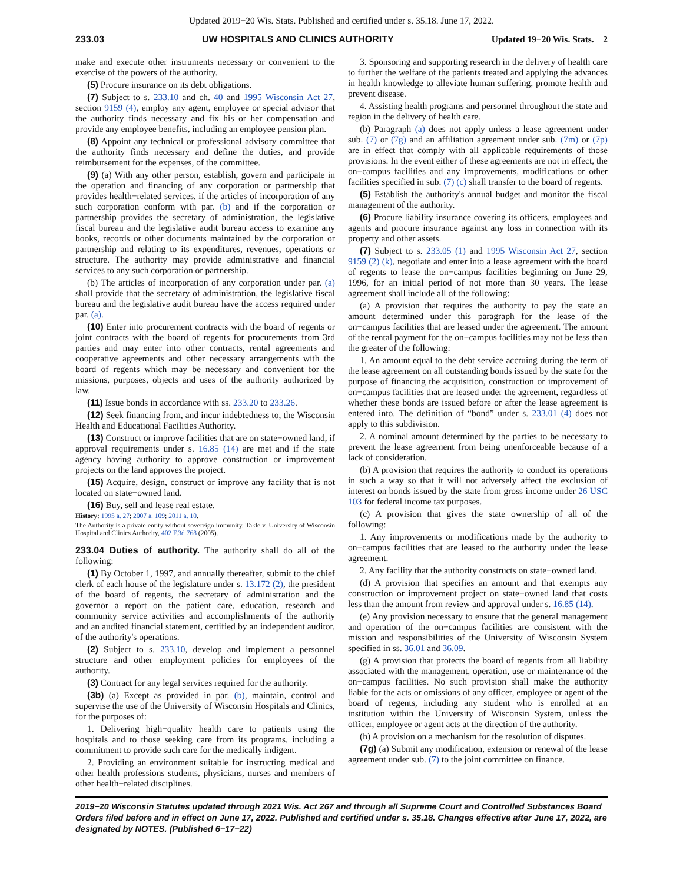Updated 2019−20 Wis. Stats. Published and certified under s. 35.18. June 17, 2022.
233.03 UW HOSPITALS AND CLINICS AUTHORITY Updated 19−20 Wis. Stats. 2
make and execute other instruments necessary or convenient to the exercise of the powers of the authority.
(5) Procure insurance on its debt obligations.
(7) Subject to s. 233.10 and ch. 40 and 1995 Wisconsin Act 27, section 9159 (4), employ any agent, employee or special advisor that the authority finds necessary and fix his or her compensation and provide any employee benefits, including an employee pension plan.
(8) Appoint any technical or professional advisory committee that the authority finds necessary and define the duties, and provide reimbursement for the expenses, of the committee.
(9) (a) With any other person, establish, govern and participate in the operation and financing of any corporation or partnership that provides health−related services, if the articles of incorporation of any such corporation conform with par. (b) and if the corporation or partnership provides the secretary of administration, the legislative fiscal bureau and the legislative audit bureau access to examine any books, records or other documents maintained by the corporation or partnership and relating to its expenditures, revenues, operations or structure. The authority may provide administrative and financial services to any such corporation or partnership.
(b) The articles of incorporation of any corporation under par. (a) shall provide that the secretary of administration, the legislative fiscal bureau and the legislative audit bureau have the access required under par. (a).
(10) Enter into procurement contracts with the board of regents or joint contracts with the board of regents for procurements from 3rd parties and may enter into other contracts, rental agreements and cooperative agreements and other necessary arrangements with the board of regents which may be necessary and convenient for the missions, purposes, objects and uses of the authority authorized by law.
(11) Issue bonds in accordance with ss. 233.20 to 233.26.
(12) Seek financing from, and incur indebtedness to, the Wisconsin Health and Educational Facilities Authority.
(13) Construct or improve facilities that are on state−owned land, if approval requirements under s. 16.85 (14) are met and if the state agency having authority to approve construction or improvement projects on the land approves the project.
(15) Acquire, design, construct or improve any facility that is not located on state−owned land.
(16) Buy, sell and lease real estate.
History: 1995 a. 27; 2007 a. 109; 2011 a. 10.
The Authority is a private entity without sovereign immunity. Takle v. University of Wisconsin Hospital and Clinics Authority, 402 F.3d 768 (2005).
233.04 Duties of authority. The authority shall do all of the following:
(1) By October 1, 1997, and annually thereafter, submit to the chief clerk of each house of the legislature under s. 13.172 (2), the president of the board of regents, the secretary of administration and the governor a report on the patient care, education, research and community service activities and accomplishments of the authority and an audited financial statement, certified by an independent auditor, of the authority's operations.
(2) Subject to s. 233.10, develop and implement a personnel structure and other employment policies for employees of the authority.
(3) Contract for any legal services required for the authority.
(3b) (a) Except as provided in par. (b), maintain, control and supervise the use of the University of Wisconsin Hospitals and Clinics, for the purposes of:
1. Delivering high−quality health care to patients using the hospitals and to those seeking care from its programs, including a commitment to provide such care for the medically indigent.
2. Providing an environment suitable for instructing medical and other health professions students, physicians, nurses and members of other health−related disciplines.
3. Sponsoring and supporting research in the delivery of health care to further the welfare of the patients treated and applying the advances in health knowledge to alleviate human suffering, promote health and prevent disease.
4. Assisting health programs and personnel throughout the state and region in the delivery of health care.
(b) Paragraph (a) does not apply unless a lease agreement under sub. (7) or (7g) and an affiliation agreement under sub. (7m) or (7p) are in effect that comply with all applicable requirements of those provisions. In the event either of these agreements are not in effect, the on−campus facilities and any improvements, modifications or other facilities specified in sub. (7) (c) shall transfer to the board of regents.
(5) Establish the authority's annual budget and monitor the fiscal management of the authority.
(6) Procure liability insurance covering its officers, employees and agents and procure insurance against any loss in connection with its property and other assets.
(7) Subject to s. 233.05 (1) and 1995 Wisconsin Act 27, section 9159 (2) (k), negotiate and enter into a lease agreement with the board of regents to lease the on−campus facilities beginning on June 29, 1996, for an initial period of not more than 30 years. The lease agreement shall include all of the following:
(a) A provision that requires the authority to pay the state an amount determined under this paragraph for the lease of the on−campus facilities that are leased under the agreement. The amount of the rental payment for the on−campus facilities may not be less than the greater of the following:
1. An amount equal to the debt service accruing during the term of the lease agreement on all outstanding bonds issued by the state for the purpose of financing the acquisition, construction or improvement of on−campus facilities that are leased under the agreement, regardless of whether these bonds are issued before or after the lease agreement is entered into. The definition of “bond” under s. 233.01 (4) does not apply to this subdivision.
2. A nominal amount determined by the parties to be necessary to prevent the lease agreement from being unenforceable because of a lack of consideration.
(b) A provision that requires the authority to conduct its operations in such a way so that it will not adversely affect the exclusion of interest on bonds issued by the state from gross income under 26 USC 103 for federal income tax purposes.
(c) A provision that gives the state ownership of all of the following:
1. Any improvements or modifications made by the authority to on−campus facilities that are leased to the authority under the lease agreement.
2. Any facility that the authority constructs on state−owned land.
(d) A provision that specifies an amount and that exempts any construction or improvement project on state−owned land that costs less than the amount from review and approval under s. 16.85 (14).
(e) Any provision necessary to ensure that the general management and operation of the on−campus facilities are consistent with the mission and responsibilities of the University of Wisconsin System specified in ss. 36.01 and 36.09.
(g) A provision that protects the board of regents from all liability associated with the management, operation, use or maintenance of the on−campus facilities. No such provision shall make the authority liable for the acts or omissions of any officer, employee or agent of the board of regents, including any student who is enrolled at an institution within the University of Wisconsin System, unless the officer, employee or agent acts at the direction of the authority.
(h) A provision on a mechanism for the resolution of disputes.
(7g) (a) Submit any modification, extension or renewal of the lease agreement under sub. (7) to the joint committee on finance.
2019−20 Wisconsin Statutes updated through 2021 Wis. Act 267 and through all Supreme Court and Controlled Substances Board Orders filed before and in effect on June 17, 2022. Published and certified under s. 35.18. Changes effective after June 17, 2022, are designated by NOTES. (Published 6−17−22)